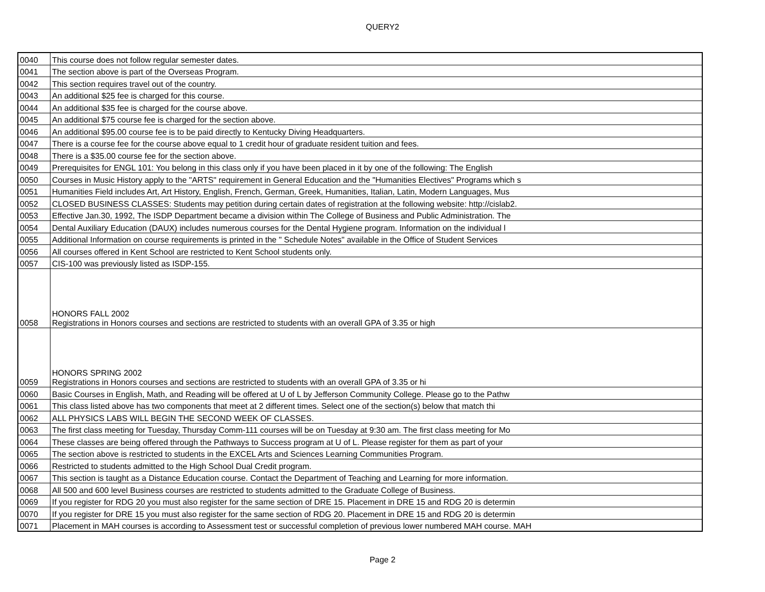QUERY2
| 0040 | This course does not follow regular semester dates. |
| 0041 | The section above is part of the Overseas Program. |
| 0042 | This section requires travel out of the country. |
| 0043 | An additional $25 fee is charged for this course. |
| 0044 | An additional $35 fee is charged for the course above. |
| 0045 | An additional $75 course fee is charged for the section above. |
| 0046 | An additional $95.00 course fee is to be paid directly to Kentucky Diving Headquarters. |
| 0047 | There is a course fee for the course above equal to 1 credit hour of graduate resident tuition and fees. |
| 0048 | There is a $35.00 course fee for the section above. |
| 0049 | Prerequisites for ENGL 101: You belong in this class only if you have been placed in it by one of the following: The English |
| 0050 | Courses in Music History apply to the "ARTS" requirement in General Education and the "Humanities Electives" Programs which s |
| 0051 | Humanities Field includes Art, Art History, English, French, German, Greek, Humanities, Italian, Latin, Modern Languages, Mus |
| 0052 | CLOSED BUSINESS CLASSES: Students may petition during certain dates of registration at the following website: http://cislab2. |
| 0053 | Effective Jan.30, 1992, The ISDP Department became a division within The College of Business and Public Administration. The |
| 0054 | Dental Auxiliary Education (DAUX) includes numerous courses for the Dental Hygiene program. Information on the individual l |
| 0055 | Additional Information on course requirements is printed in the " Schedule Notes" available in the Office of Student Services |
| 0056 | All courses offered in Kent School are restricted to Kent School students only. |
| 0057 | CIS-100 was previously listed as ISDP-155. |
| 0058 | HONORS FALL 2002 Registrations in Honors courses and sections are restricted to students with an overall GPA of 3.35 or high |
| 0059 | HONORS SPRING 2002 Registrations in Honors courses and sections are restricted to students with an overall GPA of 3.35 or hi |
| 0060 | Basic Courses in English, Math, and Reading will be offered at U of L by Jefferson Community College. Please go to the Pathw |
| 0061 | This class listed above has two components that meet at 2 different times. Select one of the section(s) below that match thi |
| 0062 | ALL PHYSICS LABS WILL BEGIN THE SECOND WEEK OF CLASSES. |
| 0063 | The first class meeting for Tuesday, Thursday Comm-111 courses will be on Tuesday at 9:30 am. The first class meeting for Mo |
| 0064 | These classes are being offered through the Pathways to Success program at U of L. Please register for them as part of your |
| 0065 | The section above is restricted to students in the EXCEL Arts and Sciences Learning Communities Program. |
| 0066 | Restricted to students admitted to the High School Dual Credit program. |
| 0067 | This section is taught as a Distance Education course. Contact the Department of Teaching and Learning for more information. |
| 0068 | All 500 and 600 level Business courses are restricted to students admitted to the Graduate College of Business. |
| 0069 | If you register for RDG 20 you must also register for the same section of DRE 15. Placement in DRE 15 and RDG 20 is determin |
| 0070 | If you register for DRE 15 you must also register for the same section of RDG 20. Placement in DRE 15 and RDG 20 is determin |
| 0071 | Placement in MAH courses is according to Assessment test or successful completion of previous lower numbered MAH course. MAH |
Page 2